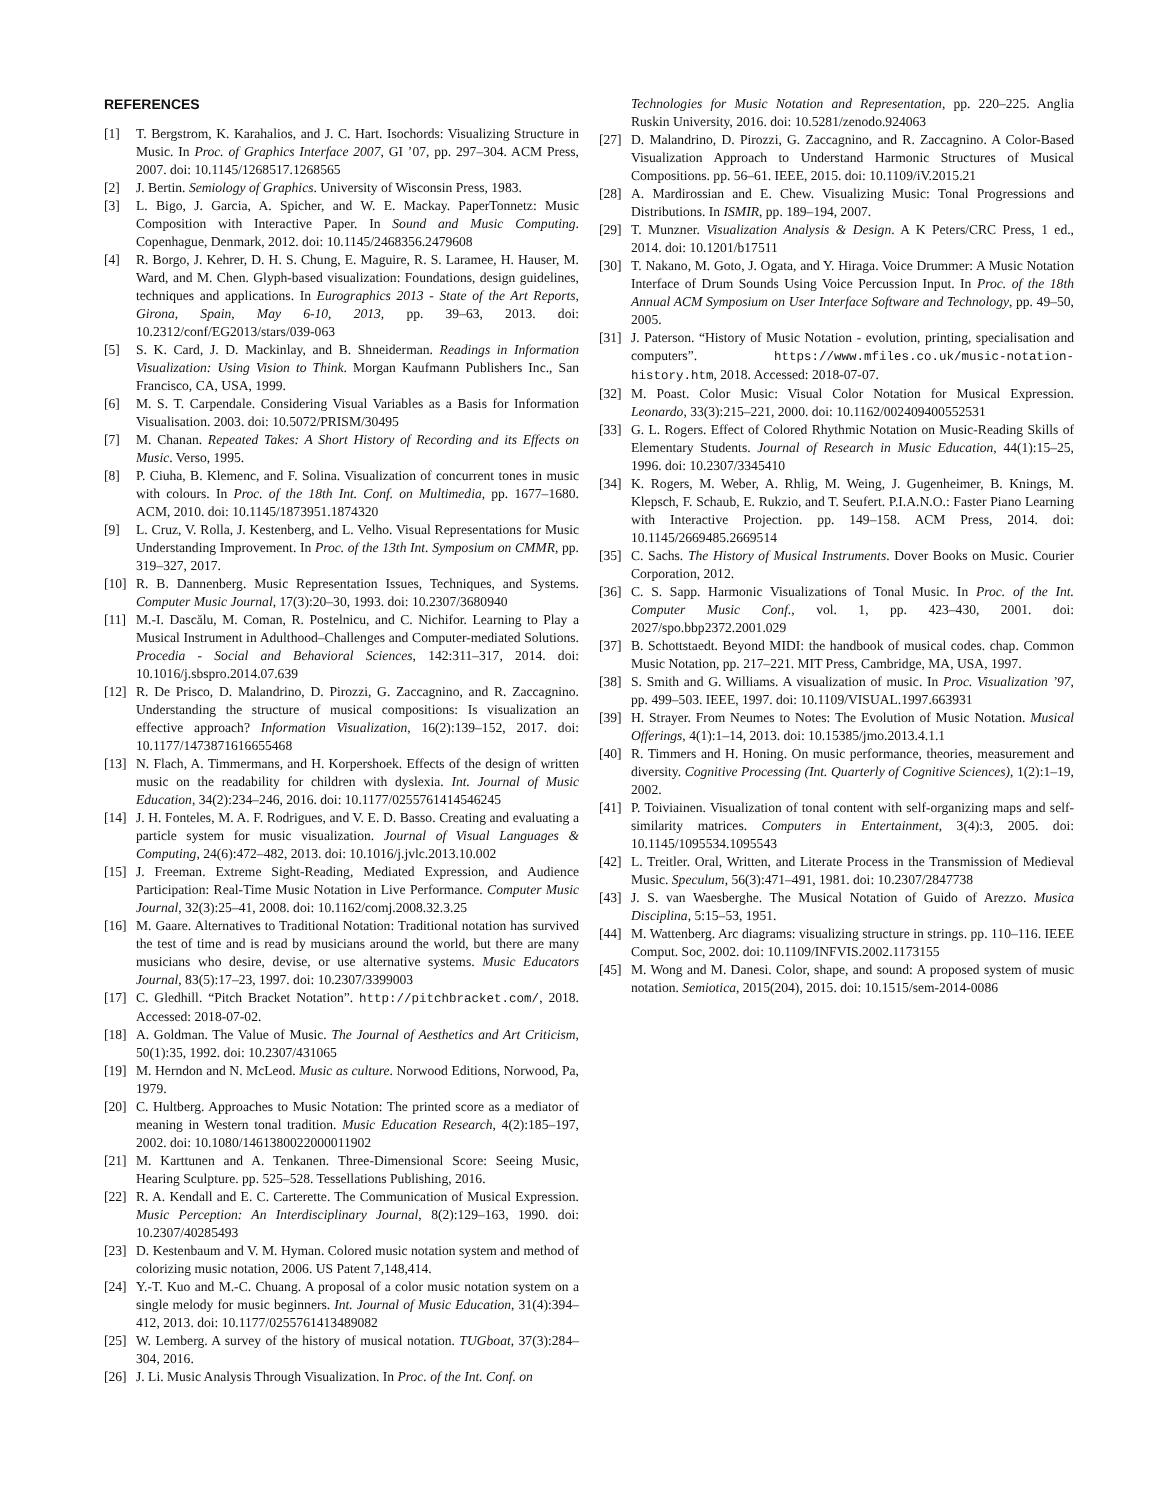REFERENCES
[1] T. Bergstrom, K. Karahalios, and J. C. Hart. Isochords: Visualizing Structure in Music. In Proc. of Graphics Interface 2007, GI ’07, pp. 297–304. ACM Press, 2007. doi: 10.1145/1268517.1268565
[2] J. Bertin. Semiology of Graphics. University of Wisconsin Press, 1983.
[3] L. Bigo, J. Garcia, A. Spicher, and W. E. Mackay. PaperTonnetz: Music Composition with Interactive Paper. In Sound and Music Computing. Copenhague, Denmark, 2012. doi: 10.1145/2468356.2479608
[4] R. Borgo, J. Kehrer, D. H. S. Chung, E. Maguire, R. S. Laramee, H. Hauser, M. Ward, and M. Chen. Glyph-based visualization: Foundations, design guidelines, techniques and applications. In Eurographics 2013 - State of the Art Reports, Girona, Spain, May 6-10, 2013, pp. 39–63, 2013. doi: 10.2312/conf/EG2013/stars/039-063
[5] S. K. Card, J. D. Mackinlay, and B. Shneiderman. Readings in Information Visualization: Using Vision to Think. Morgan Kaufmann Publishers Inc., San Francisco, CA, USA, 1999.
[6] M. S. T. Carpendale. Considering Visual Variables as a Basis for Information Visualisation. 2003. doi: 10.5072/PRISM/30495
[7] M. Chanan. Repeated Takes: A Short History of Recording and its Effects on Music. Verso, 1995.
[8] P. Ciuha, B. Klemenc, and F. Solina. Visualization of concurrent tones in music with colours. In Proc. of the 18th Int. Conf. on Multimedia, pp. 1677–1680. ACM, 2010. doi: 10.1145/1873951.1874320
[9] L. Cruz, V. Rolla, J. Kestenberg, and L. Velho. Visual Representations for Music Understanding Improvement. In Proc. of the 13th Int. Symposium on CMMR, pp. 319–327, 2017.
[10] R. B. Dannenberg. Music Representation Issues, Techniques, and Systems. Computer Music Journal, 17(3):20–30, 1993. doi: 10.2307/3680940
[11] M.-I. Dascălu, M. Coman, R. Postelnicu, and C. Nichifor. Learning to Play a Musical Instrument in Adulthood–Challenges and Computer-mediated Solutions. Procedia - Social and Behavioral Sciences, 142:311–317, 2014. doi: 10.1016/j.sbspro.2014.07.639
[12] R. De Prisco, D. Malandrino, D. Pirozzi, G. Zaccagnino, and R. Zaccagnino. Understanding the structure of musical compositions: Is visualization an effective approach? Information Visualization, 16(2):139–152, 2017. doi: 10.1177/1473871616655468
[13] N. Flach, A. Timmermans, and H. Korpershoek. Effects of the design of written music on the readability for children with dyslexia. Int. Journal of Music Education, 34(2):234–246, 2016. doi: 10.1177/0255761414546245
[14] J. H. Fonteles, M. A. F. Rodrigues, and V. E. D. Basso. Creating and evaluating a particle system for music visualization. Journal of Visual Languages & Computing, 24(6):472–482, 2013. doi: 10.1016/j.jvlc.2013.10.002
[15] J. Freeman. Extreme Sight-Reading, Mediated Expression, and Audience Participation: Real-Time Music Notation in Live Performance. Computer Music Journal, 32(3):25–41, 2008. doi: 10.1162/comj.2008.32.3.25
[16] M. Gaare. Alternatives to Traditional Notation: Traditional notation has survived the test of time and is read by musicians around the world, but there are many musicians who desire, devise, or use alternative systems. Music Educators Journal, 83(5):17–23, 1997. doi: 10.2307/3399003
[17] C. Gledhill. “Pitch Bracket Notation”. http://pitchbracket.com/, 2018. Accessed: 2018-07-02.
[18] A. Goldman. The Value of Music. The Journal of Aesthetics and Art Criticism, 50(1):35, 1992. doi: 10.2307/431065
[19] M. Herndon and N. McLeod. Music as culture. Norwood Editions, Norwood, Pa, 1979.
[20] C. Hultberg. Approaches to Music Notation: The printed score as a mediator of meaning in Western tonal tradition. Music Education Research, 4(2):185–197, 2002. doi: 10.1080/1461380022000011902
[21] M. Karttunen and A. Tenkanen. Three-Dimensional Score: Seeing Music, Hearing Sculpture. pp. 525–528. Tessellations Publishing, 2016.
[22] R. A. Kendall and E. C. Carterette. The Communication of Musical Expression. Music Perception: An Interdisciplinary Journal, 8(2):129–163, 1990. doi: 10.2307/40285493
[23] D. Kestenbaum and V. M. Hyman. Colored music notation system and method of colorizing music notation, 2006. US Patent 7,148,414.
[24] Y.-T. Kuo and M.-C. Chuang. A proposal of a color music notation system on a single melody for music beginners. Int. Journal of Music Education, 31(4):394–412, 2013. doi: 10.1177/0255761413489082
[25] W. Lemberg. A survey of the history of musical notation. TUGboat, 37(3):284–304, 2016.
[26] J. Li. Music Analysis Through Visualization. In Proc. of the Int. Conf. on
Technologies for Music Notation and Representation, pp. 220–225. Anglia Ruskin University, 2016. doi: 10.5281/zenodo.924063
[27] D. Malandrino, D. Pirozzi, G. Zaccagnino, and R. Zaccagnino. A Color-Based Visualization Approach to Understand Harmonic Structures of Musical Compositions. pp. 56–61. IEEE, 2015. doi: 10.1109/iV.2015.21
[28] A. Mardirossian and E. Chew. Visualizing Music: Tonal Progressions and Distributions. In ISMIR, pp. 189–194, 2007.
[29] T. Munzner. Visualization Analysis & Design. A K Peters/CRC Press, 1 ed., 2014. doi: 10.1201/b17511
[30] T. Nakano, M. Goto, J. Ogata, and Y. Hiraga. Voice Drummer: A Music Notation Interface of Drum Sounds Using Voice Percussion Input. In Proc. of the 18th Annual ACM Symposium on User Interface Software and Technology, pp. 49–50, 2005.
[31] J. Paterson. “History of Music Notation - evolution, printing, specialisation and computers”. https://www.mfiles.co.uk/music-notation-history.htm, 2018. Accessed: 2018-07-07.
[32] M. Poast. Color Music: Visual Color Notation for Musical Expression. Leonardo, 33(3):215–221, 2000. doi: 10.1162/002409400552531
[33] G. L. Rogers. Effect of Colored Rhythmic Notation on Music-Reading Skills of Elementary Students. Journal of Research in Music Education, 44(1):15–25, 1996. doi: 10.2307/3345410
[34] K. Rogers, M. Weber, A. Rhlig, M. Weing, J. Gugenheimer, B. Knings, M. Klepsch, F. Schaub, E. Rukzio, and T. Seufert. P.I.A.N.O.: Faster Piano Learning with Interactive Projection. pp. 149–158. ACM Press, 2014. doi: 10.1145/2669485.2669514
[35] C. Sachs. The History of Musical Instruments. Dover Books on Music. Courier Corporation, 2012.
[36] C. S. Sapp. Harmonic Visualizations of Tonal Music. In Proc. of the Int. Computer Music Conf., vol. 1, pp. 423–430, 2001. doi: 2027/spo.bbp2372.2001.029
[37] B. Schottstaedt. Beyond MIDI: the handbook of musical codes. chap. Common Music Notation, pp. 217–221. MIT Press, Cambridge, MA, USA, 1997.
[38] S. Smith and G. Williams. A visualization of music. In Proc. Visualization ’97, pp. 499–503. IEEE, 1997. doi: 10.1109/VISUAL.1997.663931
[39] H. Strayer. From Neumes to Notes: The Evolution of Music Notation. Musical Offerings, 4(1):1–14, 2013. doi: 10.15385/jmo.2013.4.1.1
[40] R. Timmers and H. Honing. On music performance, theories, measurement and diversity. Cognitive Processing (Int. Quarterly of Cognitive Sciences), 1(2):1–19, 2002.
[41] P. Toiviainen. Visualization of tonal content with self-organizing maps and self-similarity matrices. Computers in Entertainment, 3(4):3, 2005. doi: 10.1145/1095534.1095543
[42] L. Treitler. Oral, Written, and Literate Process in the Transmission of Medieval Music. Speculum, 56(3):471–491, 1981. doi: 10.2307/2847738
[43] J. S. van Waesberghe. The Musical Notation of Guido of Arezzo. Musica Disciplina, 5:15–53, 1951.
[44] M. Wattenberg. Arc diagrams: visualizing structure in strings. pp. 110–116. IEEE Comput. Soc, 2002. doi: 10.1109/INFVIS.2002.1173155
[45] M. Wong and M. Danesi. Color, shape, and sound: A proposed system of music notation. Semiotica, 2015(204), 2015. doi: 10.1515/sem-2014-0086